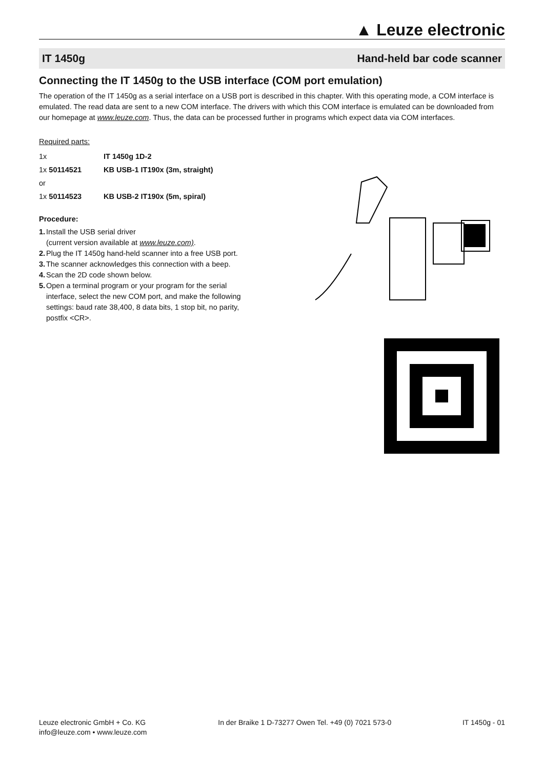▲ Leuze electronic
IT 1450g Hand-held bar code scanner
Connecting the IT 1450g to the USB interface (COM port emulation)
The operation of the IT 1450g as a serial interface on a USB port is described in this chapter. With this operating mode, a COM interface is emulated. The read data are sent to a new COM interface. The drivers with which this COM interface is emulated can be downloaded from our homepage at www.leuze.com. Thus, the data can be processed further in programs which expect data via COM interfaces.
Required parts:
1x IT 1450g 1D-2
1x 50114521 KB USB-1 IT190x (3m, straight)
or
1x 50114523 KB USB-2 IT190x (5m, spiral)
Procedure:
1. Install the USB serial driver
(current version available at www.leuze.com).
2. Plug the IT 1450g hand-held scanner into a free USB port.
3. The scanner acknowledges this connection with a beep.
4. Scan the 2D code shown below.
5. Open a terminal program or your program for the serial interface, select the new COM port, and make the following settings: baud rate 38,400, 8 data bits, 1 stop bit, no parity, postfix <CR>.
Leuze electronic GmbH + Co. KG
info@leuze.com • www.leuze.com
In der Braike 1 D-73277 Owen Tel. +49 (0) 7021 573-0
IT 1450g - 01